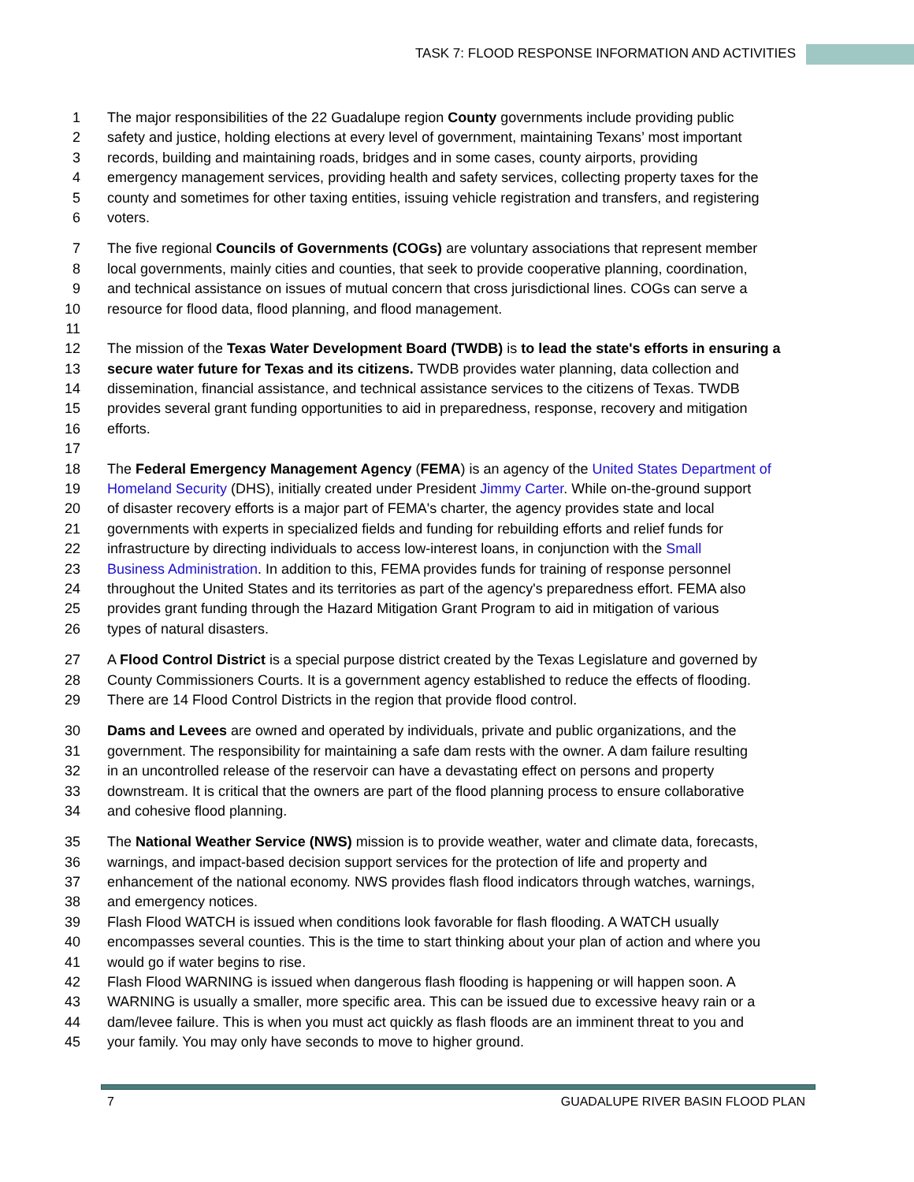TASK 7: FLOOD RESPONSE INFORMATION AND ACTIVITIES
1 The major responsibilities of the 22 Guadalupe region County governments include providing public
2 safety and justice, holding elections at every level of government, maintaining Texans’ most important
3 records, building and maintaining roads, bridges and in some cases, county airports, providing
4 emergency management services, providing health and safety services, collecting property taxes for the
5 county and sometimes for other taxing entities, issuing vehicle registration and transfers, and registering
6 voters.
7 The five regional Councils of Governments (COGs) are voluntary associations that represent member
8 local governments, mainly cities and counties, that seek to provide cooperative planning, coordination,
9 and technical assistance on issues of mutual concern that cross jurisdictional lines. COGs can serve a
10 resource for flood data, flood planning, and flood management.
11
12 The mission of the Texas Water Development Board (TWDB) is to lead the state's efforts in ensuring a
13 secure water future for Texas and its citizens. TWDB provides water planning, data collection and
14 dissemination, financial assistance, and technical assistance services to the citizens of Texas. TWDB
15 provides several grant funding opportunities to aid in preparedness, response, recovery and mitigation
16 efforts.
17
18 The Federal Emergency Management Agency (FEMA) is an agency of the United States Department of
19 Homeland Security (DHS), initially created under President Jimmy Carter. While on-the-ground support
20 of disaster recovery efforts is a major part of FEMA's charter, the agency provides state and local
21 governments with experts in specialized fields and funding for rebuilding efforts and relief funds for
22 infrastructure by directing individuals to access low-interest loans, in conjunction with the Small
23 Business Administration. In addition to this, FEMA provides funds for training of response personnel
24 throughout the United States and its territories as part of the agency's preparedness effort. FEMA also
25 provides grant funding through the Hazard Mitigation Grant Program to aid in mitigation of various
26 types of natural disasters.
27 A Flood Control District is a special purpose district created by the Texas Legislature and governed by
28 County Commissioners Courts. It is a government agency established to reduce the effects of flooding.
29 There are 14 Flood Control Districts in the region that provide flood control.
30 Dams and Levees are owned and operated by individuals, private and public organizations, and the
31 government. The responsibility for maintaining a safe dam rests with the owner. A dam failure resulting
32 in an uncontrolled release of the reservoir can have a devastating effect on persons and property
33 downstream. It is critical that the owners are part of the flood planning process to ensure collaborative
34 and cohesive flood planning.
35 The National Weather Service (NWS) mission is to provide weather, water and climate data, forecasts,
36 warnings, and impact-based decision support services for the protection of life and property and
37 enhancement of the national economy. NWS provides flash flood indicators through watches, warnings,
38 and emergency notices.
39 Flash Flood WATCH is issued when conditions look favorable for flash flooding. A WATCH usually
40 encompasses several counties. This is the time to start thinking about your plan of action and where you
41 would go if water begins to rise.
42 Flash Flood WARNING is issued when dangerous flash flooding is happening or will happen soon. A
43 WARNING is usually a smaller, more specific area. This can be issued due to excessive heavy rain or a
44 dam/levee failure. This is when you must act quickly as flash floods are an imminent threat to you and
45 your family. You may only have seconds to move to higher ground.
7 GUADALUPE RIVER BASIN FLOOD PLAN